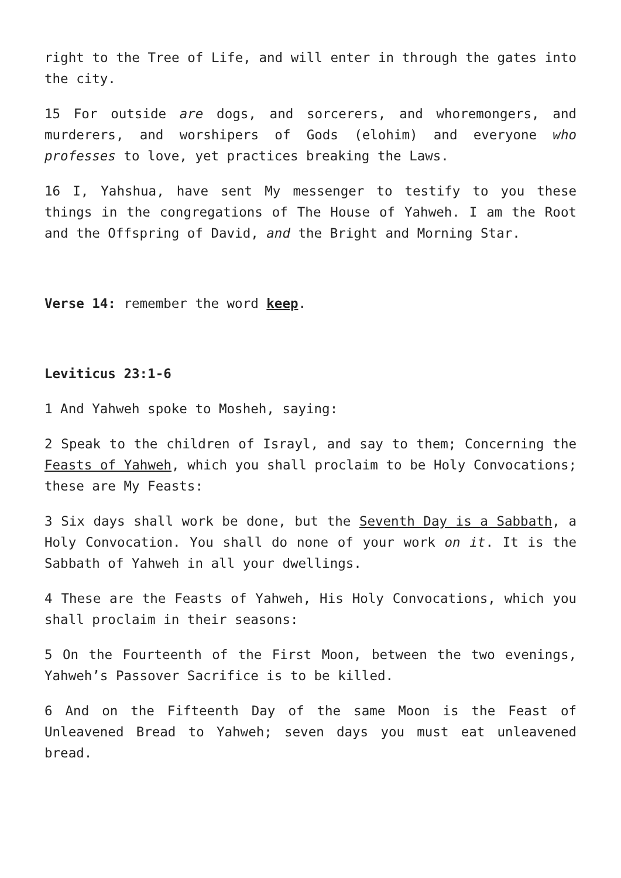right to the Tree of Life, and will enter in through the gates into the city.
15 For outside are dogs, and sorcerers, and whoremongers, and murderers, and worshipers of Gods (elohim) and everyone who professes to love, yet practices breaking the Laws.
16 I, Yahshua, have sent My messenger to testify to you these things in the congregations of The House of Yahweh. I am the Root and the Offspring of David, and the Bright and Morning Star.
Verse 14: remember the word keep.
Leviticus 23:1-6
1 And Yahweh spoke to Mosheh, saying:
2 Speak to the children of Israyl, and say to them; Concerning the Feasts of Yahweh, which you shall proclaim to be Holy Convocations; these are My Feasts:
3 Six days shall work be done, but the Seventh Day is a Sabbath, a Holy Convocation. You shall do none of your work on it. It is the Sabbath of Yahweh in all your dwellings.
4 These are the Feasts of Yahweh, His Holy Convocations, which you shall proclaim in their seasons:
5 On the Fourteenth of the First Moon, between the two evenings, Yahweh’s Passover Sacrifice is to be killed.
6 And on the Fifteenth Day of the same Moon is the Feast of Unleavened Bread to Yahweh; seven days you must eat unleavened bread.